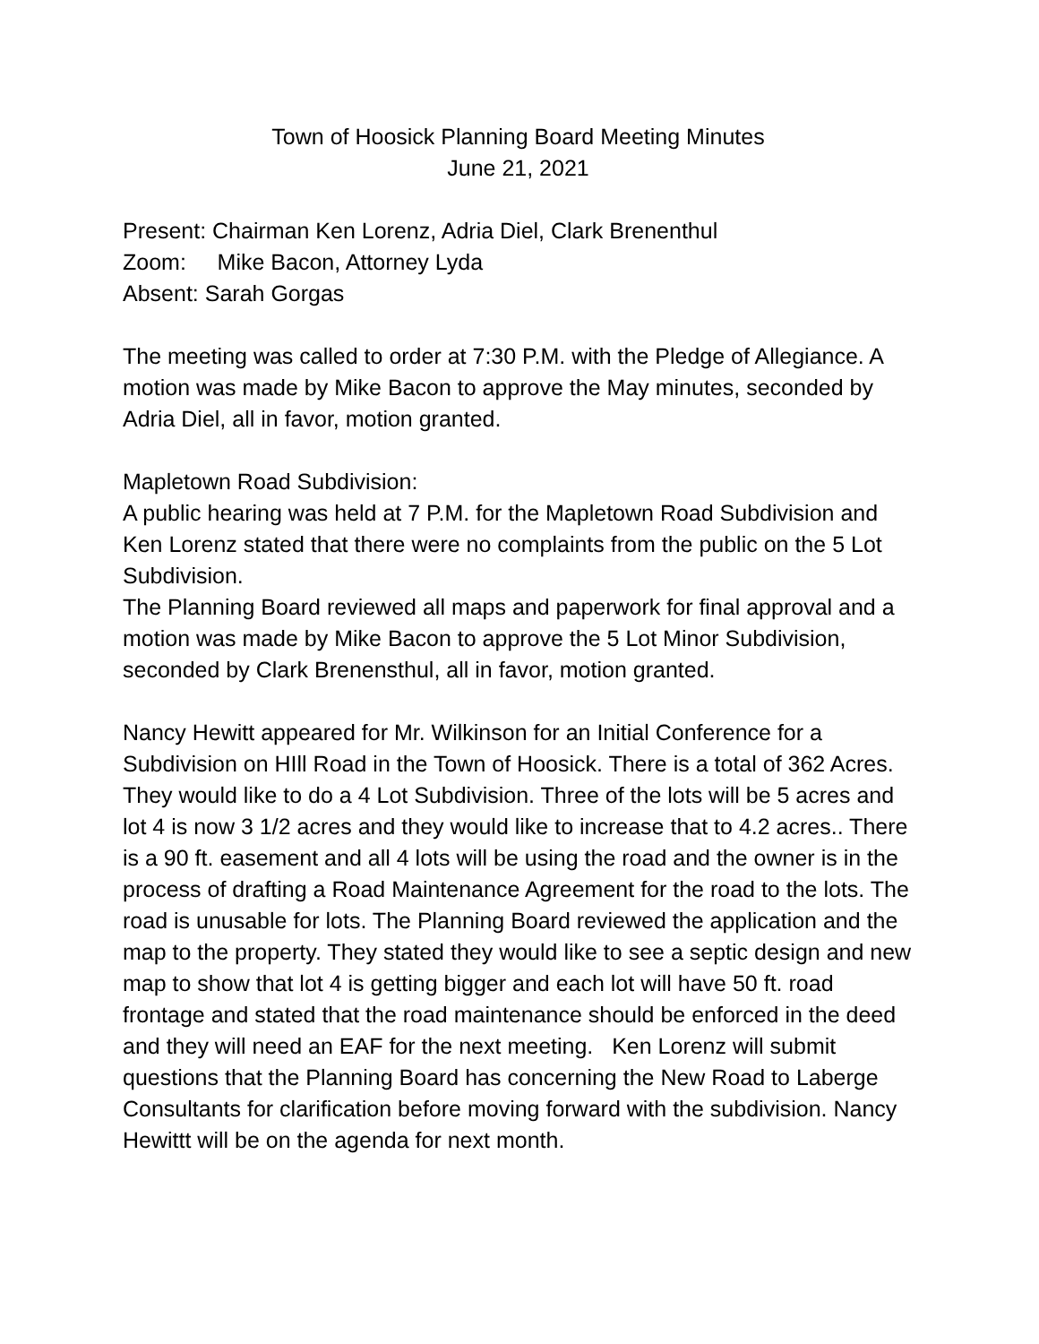Town of Hoosick Planning Board Meeting Minutes
June 21, 2021
Present: Chairman Ken Lorenz, Adria Diel, Clark Brenenthul
Zoom: Mike Bacon, Attorney Lyda
Absent: Sarah Gorgas
The meeting was called to order at 7:30 P.M. with the Pledge of Allegiance. A motion was made by Mike Bacon to approve the May minutes, seconded by Adria Diel, all in favor, motion granted.
Mapletown Road Subdivision:
A public hearing was held at 7 P.M. for the Mapletown Road Subdivision and Ken Lorenz stated that there were no complaints from the public on the 5 Lot Subdivision.
The Planning Board reviewed all maps and paperwork for final approval and a motion was made by Mike Bacon to approve the 5 Lot Minor Subdivision, seconded by Clark Brenensthul, all in favor, motion granted.
Nancy Hewitt appeared for Mr. Wilkinson for an Initial Conference for a Subdivision on HIll Road in the Town of Hoosick. There is a total of 362 Acres. They would like to do a 4 Lot Subdivision. Three of the lots will be 5 acres and lot 4 is now 3 1/2 acres and they would like to increase that to 4.2 acres.. There is a 90 ft. easement and all 4 lots will be using the road and the owner is in the process of drafting a Road Maintenance Agreement for the road to the lots. The road is unusable for lots. The Planning Board reviewed the application and the map to the property. They stated they would like to see a septic design and new map to show that lot 4 is getting bigger and each lot will have 50 ft. road frontage and stated that the road maintenance should be enforced in the deed and they will need an EAF for the next meeting. Ken Lorenz will submit questions that the Planning Board has concerning the New Road to Laberge Consultants for clarification before moving forward with the subdivision. Nancy Hewittt will be on the agenda for next month.